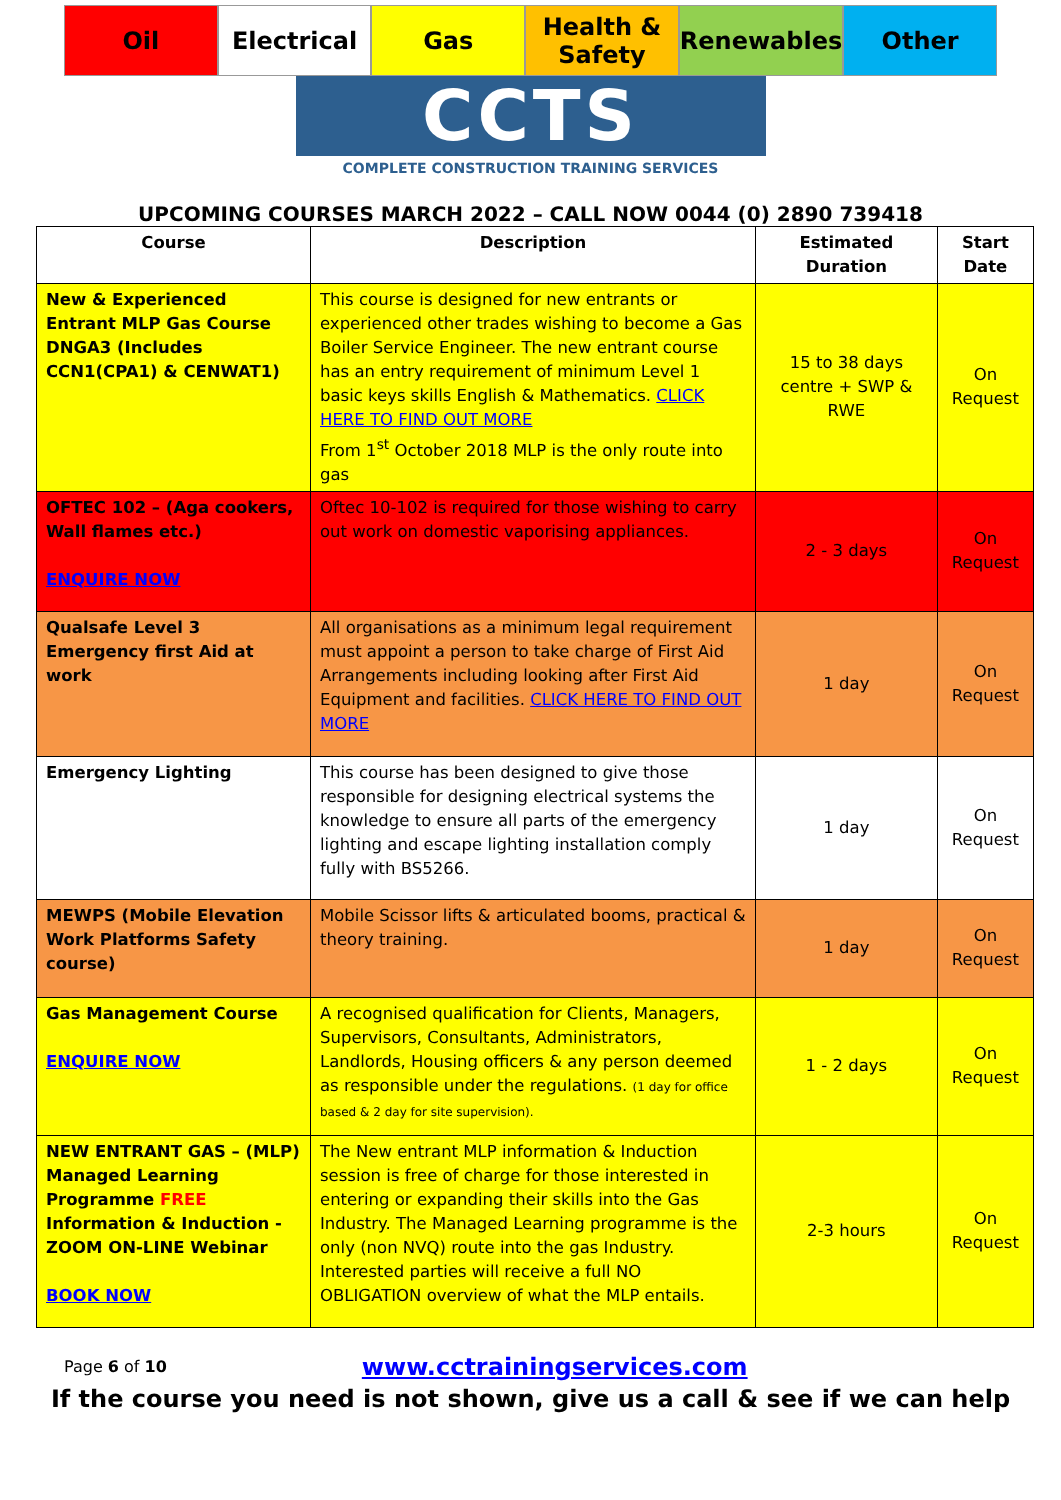Oil Electrical Gas Health &
Safety
Renewables Other
CCTS
COMPLETE CONSTRUCTION TRAINING SERVICES
UPCOMING COURSES MARCH 2022 – CALL NOW 0044 (0) 2890 739418
| Course | Description | Estimated Duration | Start Date |
| --- | --- | --- | --- |
| New & Experienced Entrant MLP Gas Course DNGA3 (Includes CCN1(CPA1) & CENWAT1) | This course is designed for new entrants or experienced other trades wishing to become a Gas Boiler Service Engineer. The new entrant course has an entry requirement of minimum Level 1 basic keys skills English & Mathematics. CLICK HERE TO FIND OUT MORE From 1<sup>st</sup> October 2018 MLP is the only route into gas | 15 to 38 days centre + SWP & RWE | On Request |
| OFTEC 102 – (Aga cookers, Wall flames etc.) ENQUIRE NOW | Oftec 10-102 is required for those wishing to carry out work on domestic vaporising appliances. | 2 - 3 days | On Request |
| Qualsafe Level 3 Emergency first Aid at work | All organisations as a minimum legal requirement must appoint a person to take charge of First Aid Arrangements including looking after First Aid Equipment and facilities. CLICK HERE TO FIND OUT MORE | 1 day | On Request |
| Emergency Lighting | This course has been designed to give those responsible for designing electrical systems the knowledge to ensure all parts of the emergency lighting and escape lighting installation comply fully with BS5266. | 1 day | On Request |
| MEWPS (Mobile Elevation Work Platforms Safety course) | Mobile Scissor lifts & articulated booms, practical & theory training. | 1 day | On Request |
| Gas Management Course ENQUIRE NOW | A recognised qualification for Clients, Managers, Supervisors, Consultants, Administrators, Landlords, Housing officers & any person deemed as responsible under the regulations. (1 day for office based & 2 day for site supervision). | 1 - 2 days | On Request |
| NEW ENTRANT GAS – (MLP) Managed Learning Programme FREE Information & Induction - ZOOM ON-LINE Webinar BOOK NOW | The New entrant MLP information & Induction session is free of charge for those interested in entering or expanding their skills into the Gas Industry. The Managed Learning programme is the only (non NVQ) route into the gas Industry. Interested parties will receive a full NO OBLIGATION overview of what the MLP entails. | 2-3 hours | On Request |
Page 6 of 10 www.cctrainingservices.com
If the course you need is not shown, give us a call & see if we can help